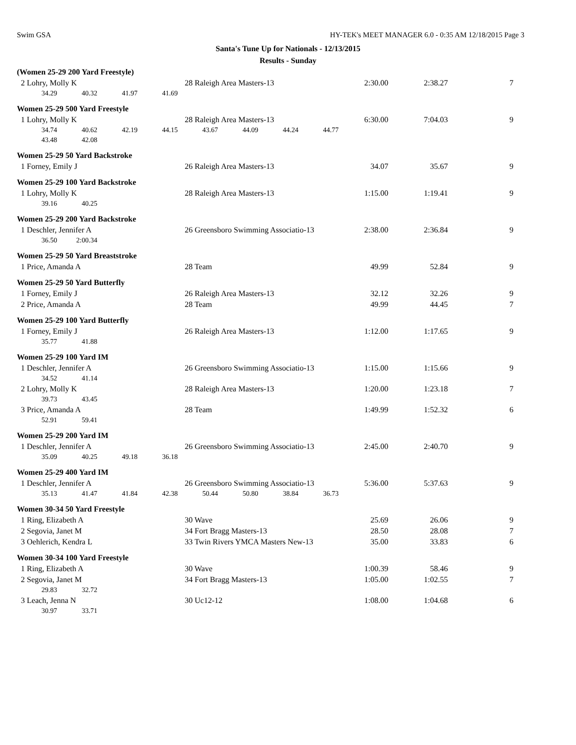Swim GSA HY-TEK's MEET MANAGER 6.0 - 0:35 AM 12/18/2015 Page 3
Santa's Tune Up for Nationals - 12/13/2015
Results - Sunday
(Women 25-29 200 Yard Freestyle)
| 2 Lohry, Molly K | 28 Raleigh Area Masters-13 | 2:30.00 | 2:38.27 | 7 |
| 34.29 40.32 41.97 41.69 | | | | |
Women 25-29 500 Yard Freestyle
| 1 Lohry, Molly K | 28 Raleigh Area Masters-13 | 6:30.00 | 7:04.03 | 9 |
| 34.74 40.62 42.19 44.15 43.67 44.09 44.24 44.77 | | | | |
| 43.48 42.08 | | | | |
Women 25-29 50 Yard Backstroke
| 1 Forney, Emily J | 26 Raleigh Area Masters-13 | 34.07 | 35.67 | 9 |
Women 25-29 100 Yard Backstroke
| 1 Lohry, Molly K | 28 Raleigh Area Masters-13 | 1:15.00 | 1:19.41 | 9 |
| 39.16 40.25 | | | | |
Women 25-29 200 Yard Backstroke
| 1 Deschler, Jennifer A | 26 Greensboro Swimming Associatio-13 | 2:38.00 | 2:36.84 | 9 |
| 36.50 2:00.34 | | | | |
Women 25-29 50 Yard Breaststroke
| 1 Price, Amanda A | 28 Team | 49.99 | 52.84 | 9 |
Women 25-29 50 Yard Butterfly
| 1 Forney, Emily J | 26 Raleigh Area Masters-13 | 32.12 | 32.26 | 9 |
| 2 Price, Amanda A | 28 Team | 49.99 | 44.45 | 7 |
Women 25-29 100 Yard Butterfly
| 1 Forney, Emily J | 26 Raleigh Area Masters-13 | 1:12.00 | 1:17.65 | 9 |
| 35.77 41.88 | | | | |
Women 25-29 100 Yard IM
| 1 Deschler, Jennifer A | 26 Greensboro Swimming Associatio-13 | 1:15.00 | 1:15.66 | 9 |
| 34.52 41.14 | | | | |
| 2 Lohry, Molly K | 28 Raleigh Area Masters-13 | 1:20.00 | 1:23.18 | 7 |
| 39.73 43.45 | | | | |
| 3 Price, Amanda A | 28 Team | 1:49.99 | 1:52.32 | 6 |
| 52.91 59.41 | | | | |
Women 25-29 200 Yard IM
| 1 Deschler, Jennifer A | 26 Greensboro Swimming Associatio-13 | 2:45.00 | 2:40.70 | 9 |
| 35.09 40.25 49.18 36.18 | | | | |
Women 25-29 400 Yard IM
| 1 Deschler, Jennifer A | 26 Greensboro Swimming Associatio-13 | 5:36.00 | 5:37.63 | 9 |
| 35.13 41.47 41.84 42.38 50.44 50.80 38.84 36.73 | | | | |
Women 30-34 50 Yard Freestyle
| 1 Ring, Elizabeth A | 30 Wave | 25.69 | 26.06 | 9 |
| 2 Segovia, Janet M | 34 Fort Bragg Masters-13 | 28.50 | 28.08 | 7 |
| 3 Oehlerich, Kendra L | 33 Twin Rivers YMCA Masters New-13 | 35.00 | 33.83 | 6 |
Women 30-34 100 Yard Freestyle
| 1 Ring, Elizabeth A | 30 Wave | 1:00.39 | 58.46 | 9 |
| 2 Segovia, Janet M | 34 Fort Bragg Masters-13 | 1:05.00 | 1:02.55 | 7 |
| 29.83 32.72 | | | | |
| 3 Leach, Jenna N | 30 Uc12-12 | 1:08.00 | 1:04.68 | 6 |
| 30.97 33.71 | | | | |